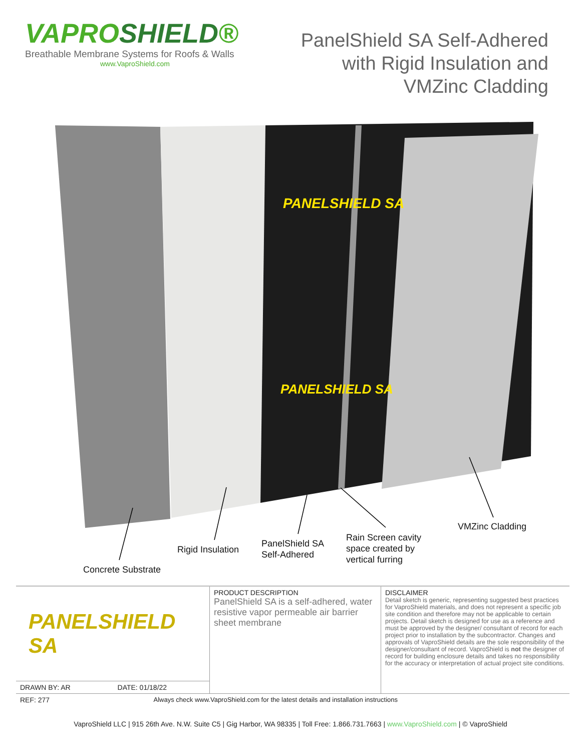VAPROSHIELD®
Breathable Membrane Systems for Roofs & Walls
www.VaproShield.com
PanelShield SA Self-Adhered
with Rigid Insulation and
VMZinc Cladding
PANELSHIELD SA
PANELSHIELD SA
Concrete Substrate
Rigid Insulation
PanelShield SA
Self-Adhered
Rain Screen cavity
space created by
vertical furring
VMZinc Cladding
| PANELSHIELD SA | | PRODUCT DESCRIPTION PanelShield SA is a self-adhered, water resistive vapor permeable air barrier sheet membrane | DISCLAIMER Detail sketch is generic, representing suggested best practices for VaproShield materials, and does not represent a specific job site condition and therefore may not be applicable to certain projects. Detail sketch is designed for use as a reference and must be approved by the designer/ consultant of record for each project prior to installation by the subcontractor. Changes and approvals of VaproShield details are the sole responsibility of the designer/consultant of record. VaproShield is not the designer of record for building enclosure details and takes no responsibility for the accuracy or interpretation of actual project site conditions. |
| DRAWN BY: AR | DATE: 01/18/22 | | |
| REF: 277 | Always check www.VaproShield.com for the latest details and installation instructions | | |
VaproShield LLC | 915 26th Ave. N.W. Suite C5 | Gig Harbor, WA 98335 | Toll Free: 1.866.731.7663 | www.VaproShield.com | © VaproShield